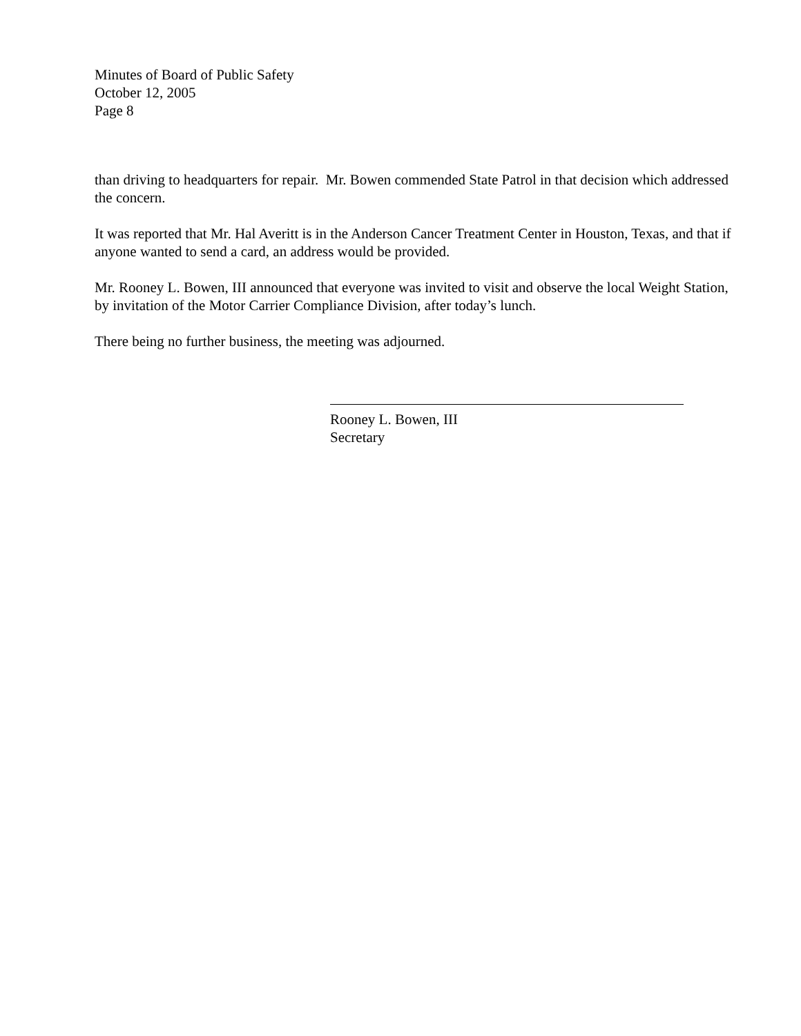Minutes of Board of Public Safety
October 12, 2005
Page 8
than driving to headquarters for repair. Mr. Bowen commended State Patrol in that decision which addressed the concern.
It was reported that Mr. Hal Averitt is in the Anderson Cancer Treatment Center in Houston, Texas, and that if anyone wanted to send a card, an address would be provided.
Mr. Rooney L. Bowen, III announced that everyone was invited to visit and observe the local Weight Station, by invitation of the Motor Carrier Compliance Division, after today’s lunch.
There being no further business, the meeting was adjourned.
Rooney L. Bowen, III
Secretary